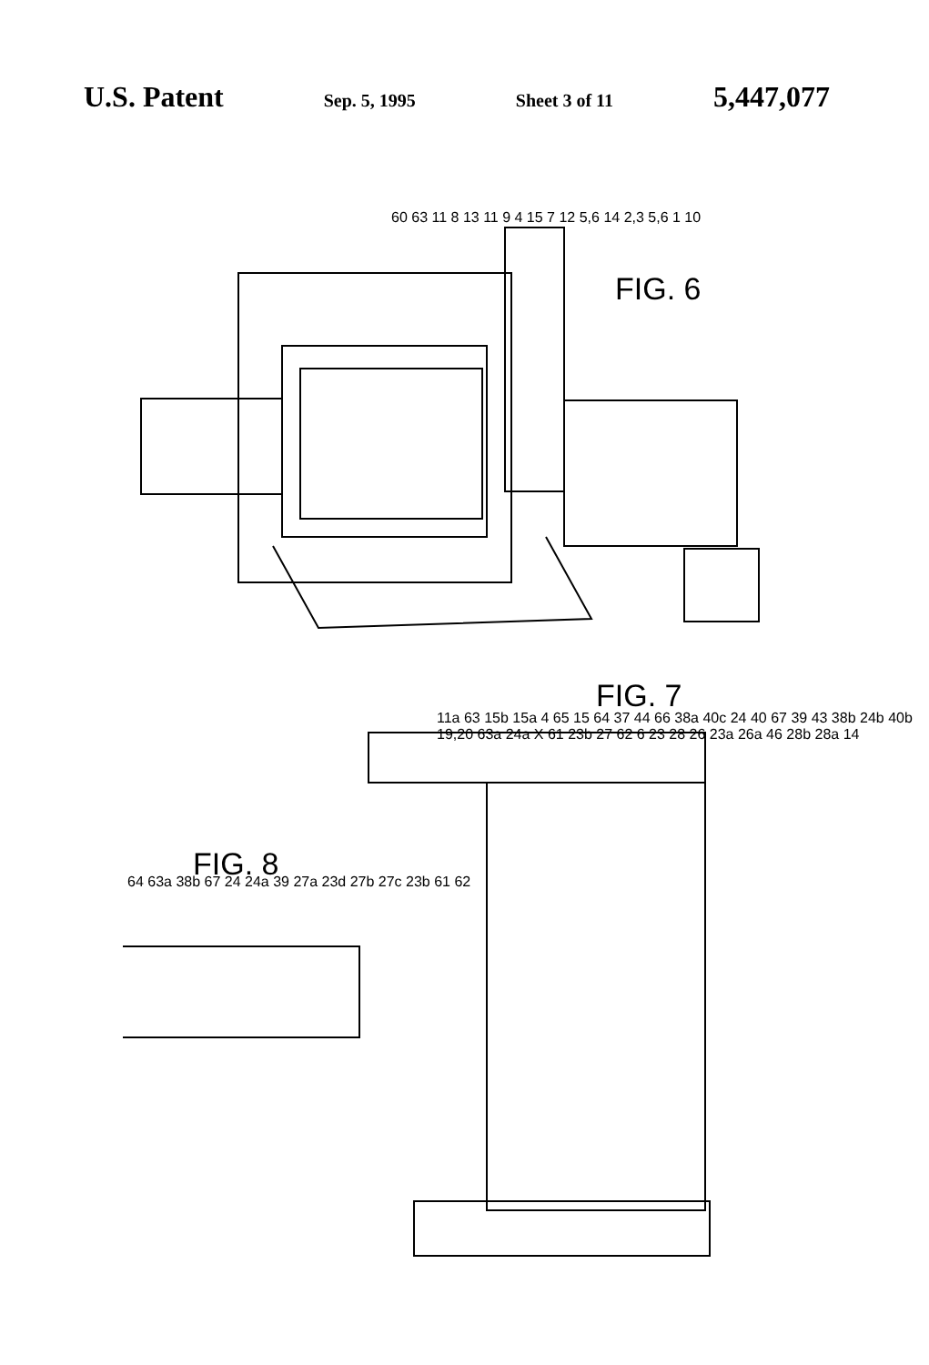U.S. Patent Sep. 5, 1995 Sheet 3 of 11 5,447,077
FIG. 6
FIG. 7
FIG. 8
60 63 11 8 13 11 9 4 15 7 12 5,6 14 2,3 5,6 1 10
11a 63 15b 15a 4 65 15 64 37 44 66 38a 40c 24 40 67 39 43 38b 24b 40b 19,20 63a 24a X 61 23b 27 62 6 23 28 26 23a 26a 46 28b 28a 14
64 63a 38b 67 24 24a 39 27a 23d 27b 27c 23b 61 62